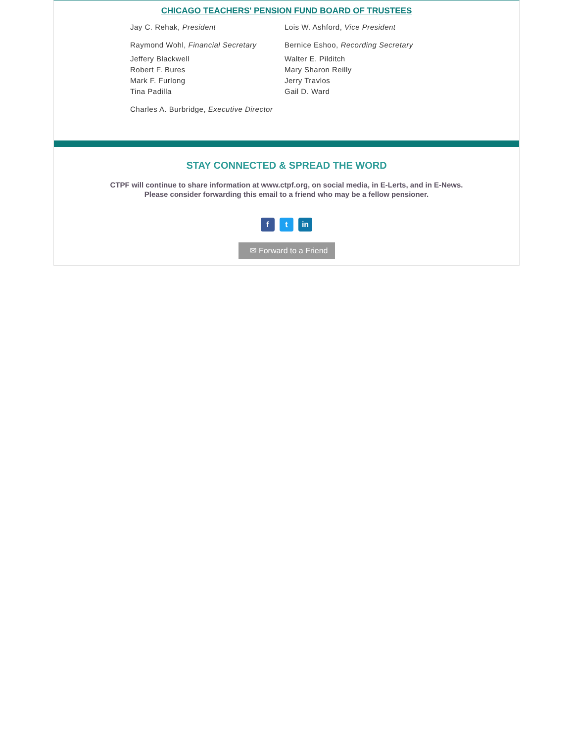CHICAGO TEACHERS' PENSION FUND BOARD OF TRUSTEES
Jay C. Rehak, President
Raymond Wohl, Financial Secretary
Jeffery Blackwell
Robert F. Bures
Mark F. Furlong
Tina Padilla
Charles A. Burbridge, Executive Director
Lois W. Ashford, Vice President
Bernice Eshoo, Recording Secretary
Walter E. Pilditch
Mary Sharon Reilly
Jerry Travlos
Gail D. Ward
STAY CONNECTED & SPREAD THE WORD
CTPF will continue to share information at www.ctpf.org, on social media, in E-Lerts, and in E-News.
Please consider forwarding this email to a friend who may be a fellow pensioner.
f t in
✉ Forward to a Friend